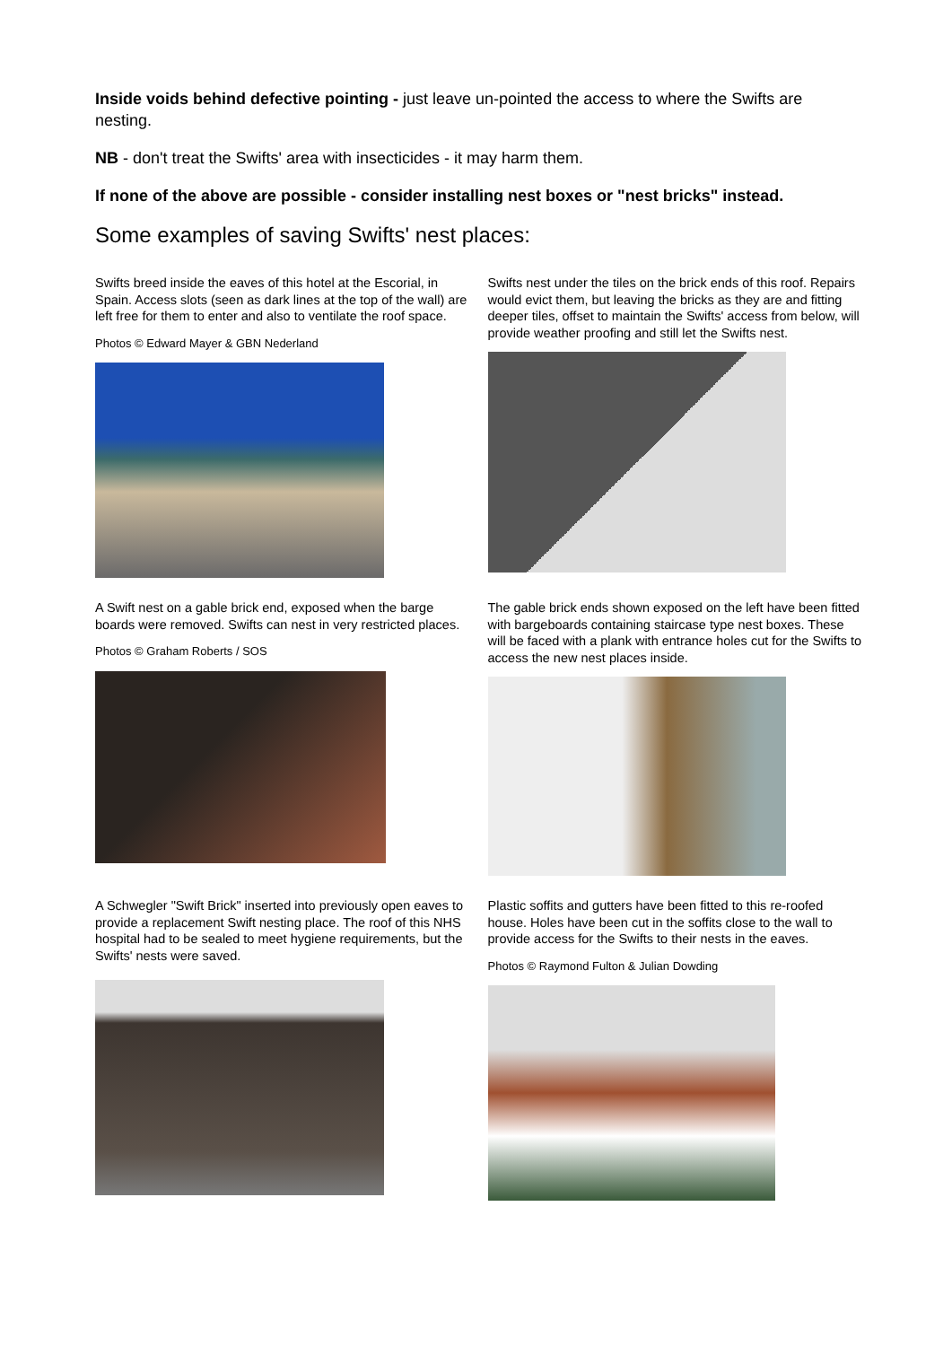Inside voids behind defective pointing - just leave un-pointed the access to where the Swifts are nesting.
NB - don't treat the Swifts' area with insecticides - it may harm them.
If none of the above are possible - consider installing nest boxes or "nest bricks" instead.
Some examples of saving Swifts' nest places:
Swifts breed inside the eaves of this hotel at the Escorial, in Spain. Access slots (seen as dark lines at the top of the wall) are left free for them to enter and also to ventilate the roof space.
Photos © Edward Mayer & GBN Nederland
Swifts nest under the tiles on the brick ends of this roof. Repairs would evict them, but leaving the bricks as they are and fitting deeper tiles, offset to maintain the Swifts' access from below, will provide weather proofing and still let the Swifts nest.
A Swift nest on a gable brick end, exposed when the barge boards were removed. Swifts can nest in very restricted places.
Photos © Graham Roberts / SOS
The gable brick ends shown exposed on the left have been fitted with bargeboards containing staircase type nest boxes. These will be faced with a plank with entrance holes cut for the Swifts to access the new nest places inside.
A Schwegler "Swift Brick" inserted into previously open eaves to provide a replacement Swift nesting place. The roof of this NHS hospital had to be sealed to meet hygiene requirements, but the Swifts' nests were saved.
Plastic soffits and gutters have been fitted to this re-roofed house. Holes have been cut in the soffits close to the wall to provide access for the Swifts to their nests in the eaves.
Photos © Raymond Fulton & Julian Dowding